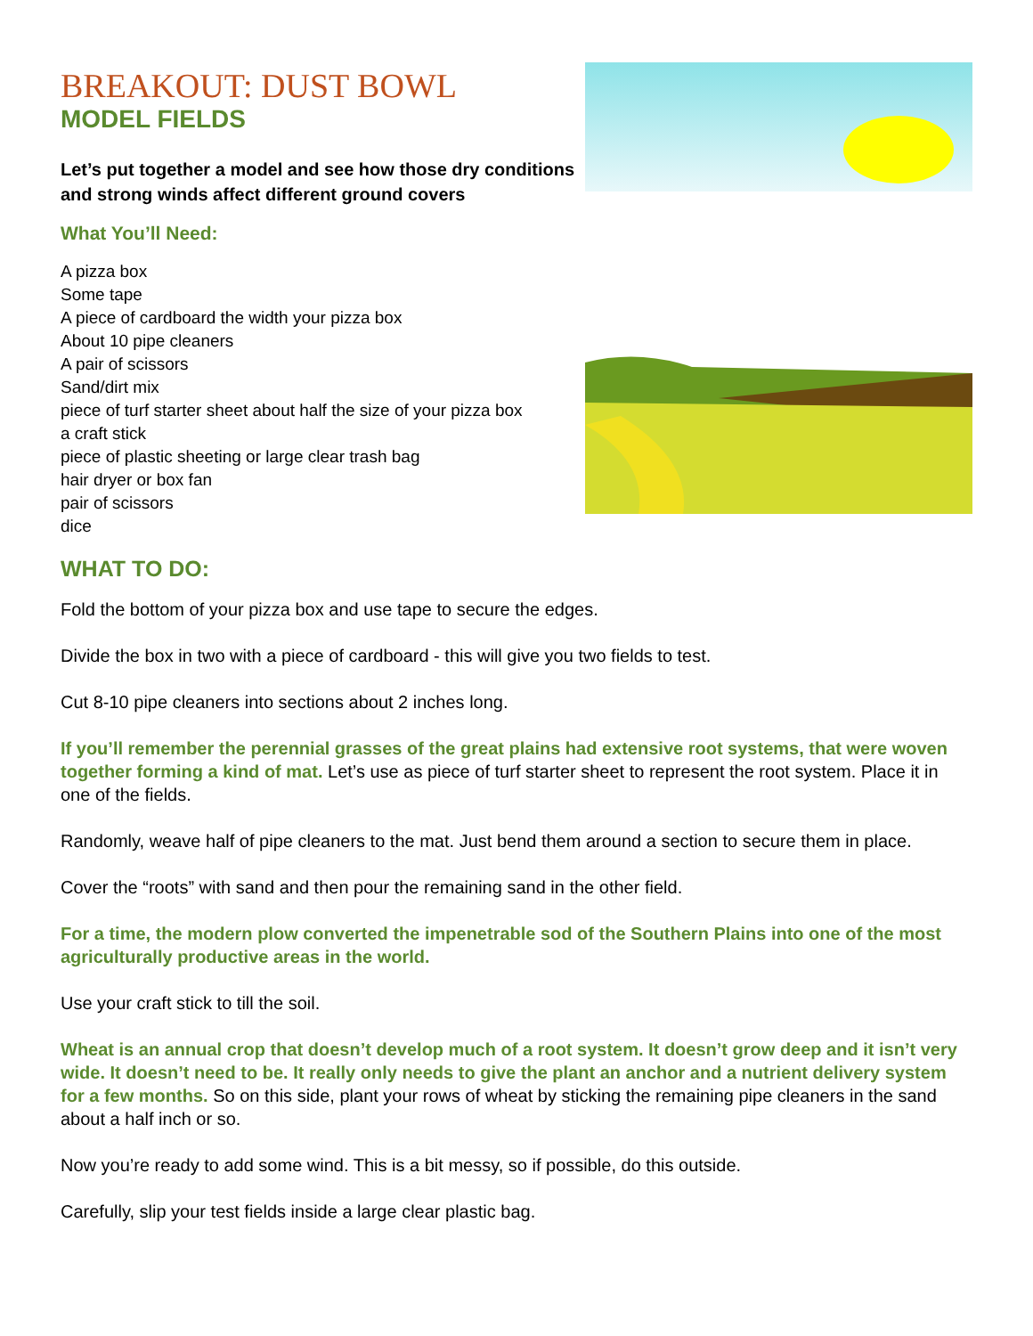BREAKOUT: DUST BOWL
MODEL FIELDS
Let’s put together a model and see how those dry conditions and strong winds affect different ground covers
What You’ll Need:
A pizza box
Some tape
A piece of cardboard the width your pizza box
About 10 pipe cleaners
A pair of scissors
Sand/dirt mix
piece of turf starter sheet about half the size of your pizza box
a craft stick
piece of plastic sheeting or large clear trash bag
hair dryer or box fan
pair of scissors
dice
WHAT TO DO:
Fold the bottom of your pizza box and use tape to secure the edges.
Divide the box in two with a piece of cardboard - this will give you two fields to test.
Cut 8-10 pipe cleaners into sections about 2 inches long.
If you’ll remember the perennial grasses of the great plains had extensive root systems, that were woven together forming a kind of mat. Let’s use as piece of turf starter sheet to represent the root system. Place it in one of the fields.
Randomly, weave half of pipe cleaners to the mat. Just bend them around a section to secure them in place.
Cover the “roots” with sand and then pour the remaining sand in the other field.
For a time, the modern plow converted the impenetrable sod of the Southern Plains into one of the most agriculturally productive areas in the world.
Use your craft stick to till the soil.
Wheat is an annual crop that doesn’t develop much of a root system. It doesn’t grow deep and it isn’t very wide. It doesn’t need to be. It really only needs to give the plant an anchor and a nutrient delivery system for a few months. So on this side, plant your rows of wheat by sticking the remaining pipe cleaners in the sand about a half inch or so.
Now you’re ready to add some wind. This is a bit messy, so if possible, do this outside.
Carefully, slip your test fields inside a large clear plastic bag.